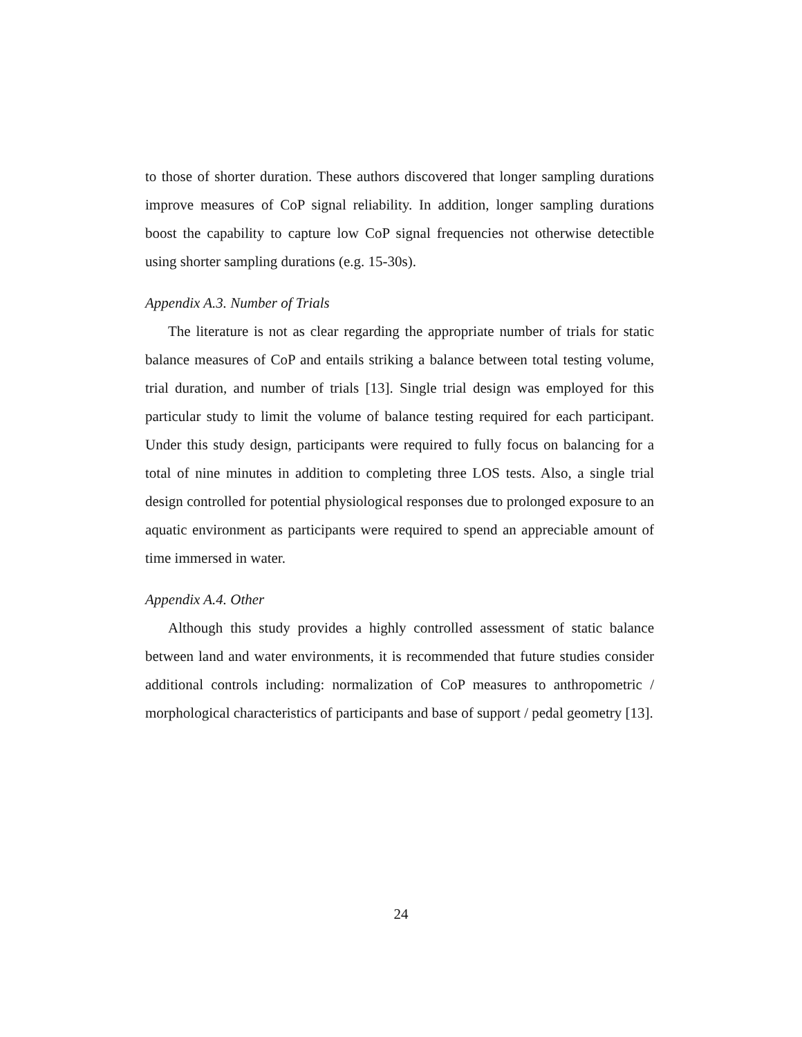to those of shorter duration. These authors discovered that longer sampling durations improve measures of CoP signal reliability. In addition, longer sampling durations boost the capability to capture low CoP signal frequencies not otherwise detectible using shorter sampling durations (e.g. 15-30s).
Appendix A.3. Number of Trials
The literature is not as clear regarding the appropriate number of trials for static balance measures of CoP and entails striking a balance between total testing volume, trial duration, and number of trials [13]. Single trial design was employed for this particular study to limit the volume of balance testing required for each participant. Under this study design, participants were required to fully focus on balancing for a total of nine minutes in addition to completing three LOS tests. Also, a single trial design controlled for potential physiological responses due to prolonged exposure to an aquatic environment as participants were required to spend an appreciable amount of time immersed in water.
Appendix A.4. Other
Although this study provides a highly controlled assessment of static balance between land and water environments, it is recommended that future studies consider additional controls including: normalization of CoP measures to anthropometric / morphological characteristics of participants and base of support / pedal geometry [13].
24